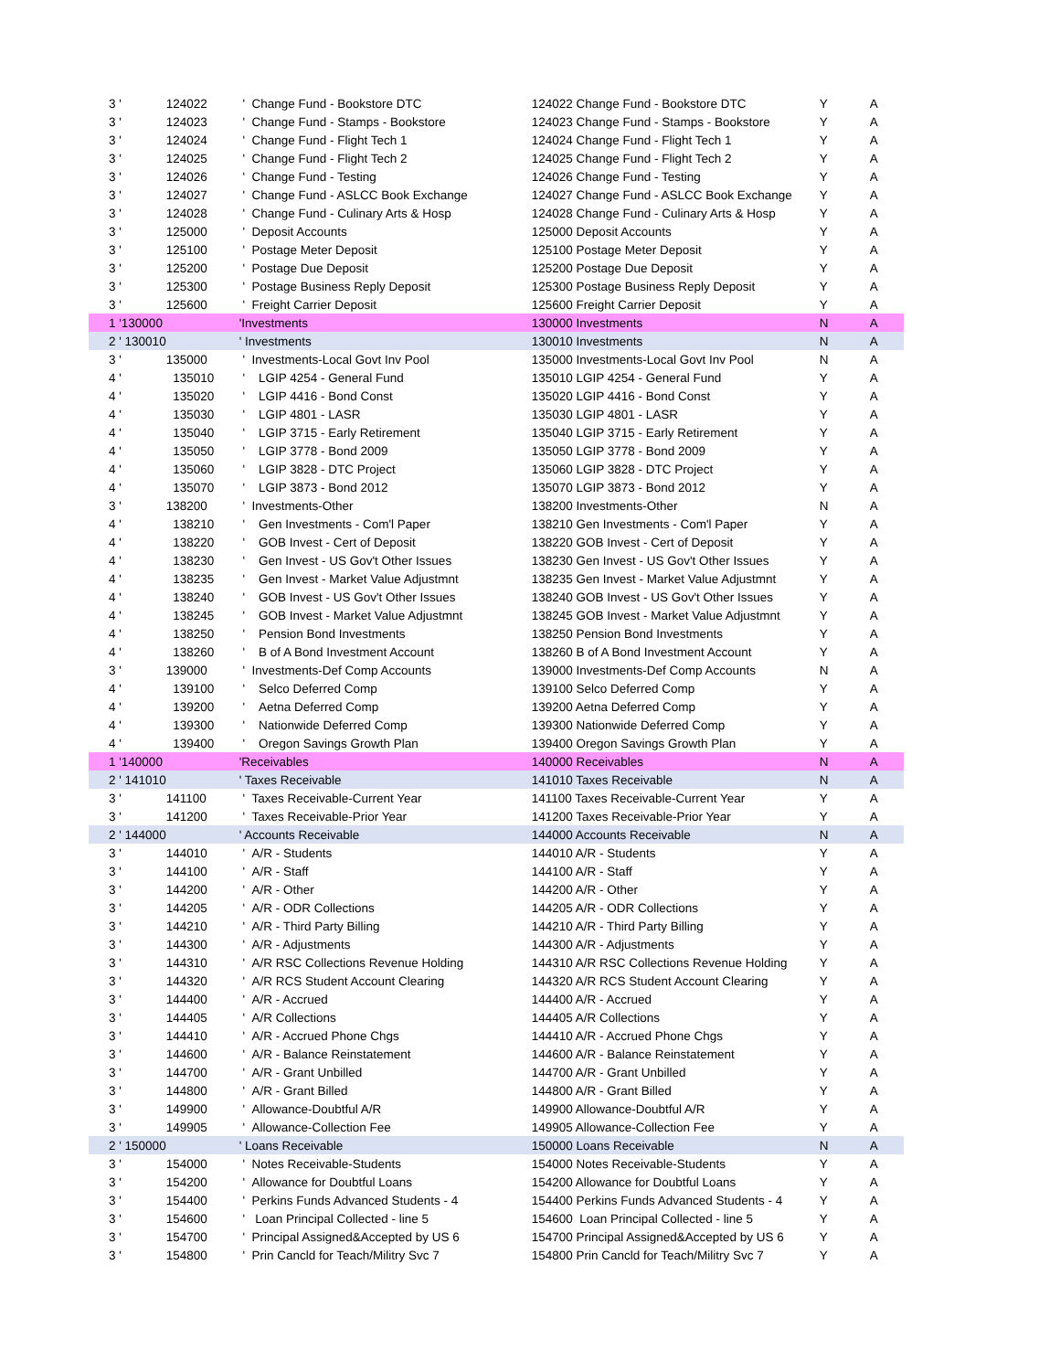| 3 ' | 124022 | ' Change Fund - Bookstore DTC | 124022 Change Fund - Bookstore DTC | Y | A |
| 3 ' | 124023 | ' Change Fund - Stamps - Bookstore | 124023 Change Fund - Stamps - Bookstore | Y | A |
| 3 ' | 124024 | ' Change Fund - Flight Tech 1 | 124024 Change Fund - Flight Tech 1 | Y | A |
| 3 ' | 124025 | ' Change Fund - Flight Tech 2 | 124025 Change Fund - Flight Tech 2 | Y | A |
| 3 ' | 124026 | ' Change Fund - Testing | 124026 Change Fund - Testing | Y | A |
| 3 ' | 124027 | ' Change Fund - ASLCC Book Exchange | 124027 Change Fund - ASLCC Book Exchange | Y | A |
| 3 ' | 124028 | ' Change Fund - Culinary Arts & Hosp | 124028 Change Fund - Culinary Arts & Hosp | Y | A |
| 3 ' | 125000 | ' Deposit Accounts | 125000 Deposit Accounts | Y | A |
| 3 ' | 125100 | ' Postage Meter Deposit | 125100 Postage Meter Deposit | Y | A |
| 3 ' | 125200 | ' Postage Due Deposit | 125200 Postage Due Deposit | Y | A |
| 3 ' | 125300 | ' Postage Business Reply Deposit | 125300 Postage Business Reply Deposit | Y | A |
| 3 ' | 125600 | ' Freight Carrier Deposit | 125600 Freight Carrier Deposit | Y | A |
| 1 '130000 | | 'Investments | 130000 Investments | N | A |
| 2 ' 130010 | | ' Investments | 130010 Investments | N | A |
| 3 ' | 135000 | ' Investments-Local Govt Inv Pool | 135000 Investments-Local Govt Inv Pool | N | A |
| 4 ' | 135010 | ' LGIP 4254 - General Fund | 135010 LGIP 4254 - General Fund | Y | A |
| 4 ' | 135020 | ' LGIP 4416 - Bond Const | 135020 LGIP 4416 - Bond Const | Y | A |
| 4 ' | 135030 | ' LGIP 4801 - LASR | 135030 LGIP 4801 - LASR | Y | A |
| 4 ' | 135040 | ' LGIP 3715 - Early Retirement | 135040 LGIP 3715 - Early Retirement | Y | A |
| 4 ' | 135050 | ' LGIP 3778 - Bond 2009 | 135050 LGIP 3778 - Bond 2009 | Y | A |
| 4 ' | 135060 | ' LGIP 3828 - DTC Project | 135060 LGIP 3828 - DTC Project | Y | A |
| 4 ' | 135070 | ' LGIP 3873 - Bond 2012 | 135070 LGIP 3873 - Bond 2012 | Y | A |
| 3 ' | 138200 | ' Investments-Other | 138200 Investments-Other | N | A |
| 4 ' | 138210 | ' Gen Investments - Com'l Paper | 138210 Gen Investments - Com'l Paper | Y | A |
| 4 ' | 138220 | ' GOB Invest - Cert of Deposit | 138220 GOB Invest - Cert of Deposit | Y | A |
| 4 ' | 138230 | ' Gen Invest - US Gov't Other Issues | 138230 Gen Invest - US Gov't Other Issues | Y | A |
| 4 ' | 138235 | ' Gen Invest - Market Value Adjustmnt | 138235 Gen Invest - Market Value Adjustmnt | Y | A |
| 4 ' | 138240 | ' GOB Invest - US Gov't Other Issues | 138240 GOB Invest - US Gov't Other Issues | Y | A |
| 4 ' | 138245 | ' GOB Invest - Market Value Adjustmnt | 138245 GOB Invest - Market Value Adjustmnt | Y | A |
| 4 ' | 138250 | ' Pension Bond Investments | 138250 Pension Bond Investments | Y | A |
| 4 ' | 138260 | ' B of A Bond Investment Account | 138260 B of A Bond Investment Account | Y | A |
| 3 ' | 139000 | ' Investments-Def Comp Accounts | 139000 Investments-Def Comp Accounts | N | A |
| 4 ' | 139100 | ' Selco Deferred Comp | 139100 Selco Deferred Comp | Y | A |
| 4 ' | 139200 | ' Aetna Deferred Comp | 139200 Aetna Deferred Comp | Y | A |
| 4 ' | 139300 | ' Nationwide Deferred Comp | 139300 Nationwide Deferred Comp | Y | A |
| 4 ' | 139400 | ' Oregon Savings Growth Plan | 139400 Oregon Savings Growth Plan | Y | A |
| 1 '140000 | | 'Receivables | 140000 Receivables | N | A |
| 2 ' 141010 | | ' Taxes Receivable | 141010 Taxes Receivable | N | A |
| 3 ' | 141100 | ' Taxes Receivable-Current Year | 141100 Taxes Receivable-Current Year | Y | A |
| 3 ' | 141200 | ' Taxes Receivable-Prior Year | 141200 Taxes Receivable-Prior Year | Y | A |
| 2 ' 144000 | | ' Accounts Receivable | 144000 Accounts Receivable | N | A |
| 3 ' | 144010 | ' A/R - Students | 144010 A/R - Students | Y | A |
| 3 ' | 144100 | ' A/R - Staff | 144100 A/R - Staff | Y | A |
| 3 ' | 144200 | ' A/R - Other | 144200 A/R - Other | Y | A |
| 3 ' | 144205 | ' A/R - ODR Collections | 144205 A/R - ODR Collections | Y | A |
| 3 ' | 144210 | ' A/R - Third Party Billing | 144210 A/R - Third Party Billing | Y | A |
| 3 ' | 144300 | ' A/R - Adjustments | 144300 A/R - Adjustments | Y | A |
| 3 ' | 144310 | ' A/R RSC Collections Revenue Holding | 144310 A/R RSC Collections Revenue Holding | Y | A |
| 3 ' | 144320 | ' A/R RCS Student Account Clearing | 144320 A/R RCS Student Account Clearing | Y | A |
| 3 ' | 144400 | ' A/R - Accrued | 144400 A/R - Accrued | Y | A |
| 3 ' | 144405 | ' A/R Collections | 144405 A/R Collections | Y | A |
| 3 ' | 144410 | ' A/R - Accrued Phone Chgs | 144410 A/R - Accrued Phone Chgs | Y | A |
| 3 ' | 144600 | ' A/R - Balance Reinstatement | 144600 A/R - Balance Reinstatement | Y | A |
| 3 ' | 144700 | ' A/R - Grant Unbilled | 144700 A/R - Grant Unbilled | Y | A |
| 3 ' | 144800 | ' A/R - Grant Billed | 144800 A/R - Grant Billed | Y | A |
| 3 ' | 149900 | ' Allowance-Doubtful A/R | 149900 Allowance-Doubtful A/R | Y | A |
| 3 ' | 149905 | ' Allowance-Collection Fee | 149905 Allowance-Collection Fee | Y | A |
| 2 ' 150000 | | ' Loans Receivable | 150000 Loans Receivable | N | A |
| 3 ' | 154000 | ' Notes Receivable-Students | 154000 Notes Receivable-Students | Y | A |
| 3 ' | 154200 | ' Allowance for Doubtful Loans | 154200 Allowance for Doubtful Loans | Y | A |
| 3 ' | 154400 | ' Perkins Funds Advanced Students - 4 | 154400 Perkins Funds Advanced Students - 4 | Y | A |
| 3 ' | 154600 | ' Loan Principal Collected - line 5 | 154600 Loan Principal Collected - line 5 | Y | A |
| 3 ' | 154700 | ' Principal Assigned&Accepted by US 6 | 154700 Principal Assigned&Accepted by US 6 | Y | A |
| 3 ' | 154800 | ' Prin Cancld for Teach/Militry Svc 7 | 154800 Prin Cancld for Teach/Militry Svc 7 | Y | A |